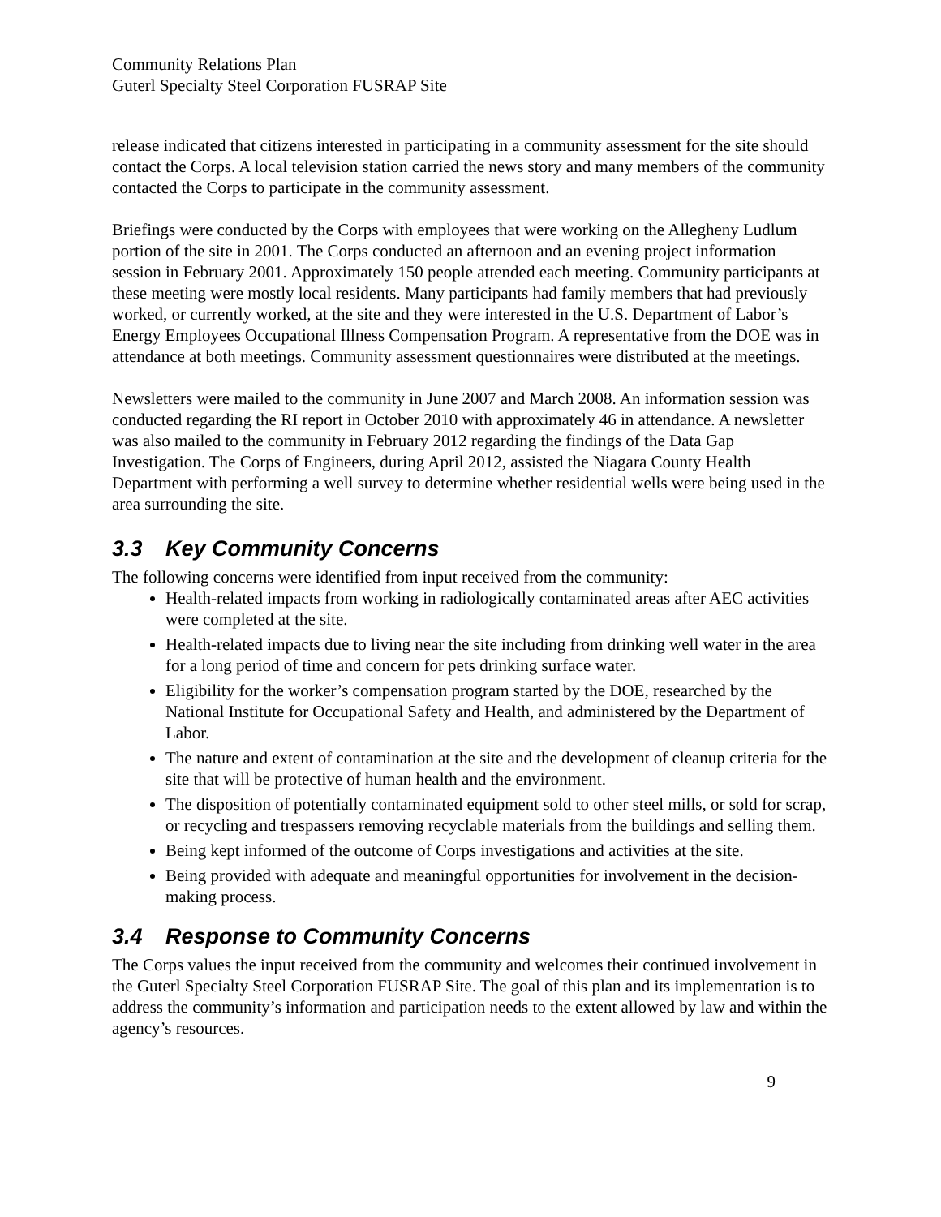Community Relations Plan
Guterl Specialty Steel Corporation FUSRAP Site
release indicated that citizens interested in participating in a community assessment for the site should contact the Corps. A local television station carried the news story and many members of the community contacted the Corps to participate in the community assessment.
Briefings were conducted by the Corps with employees that were working on the Allegheny Ludlum portion of the site in 2001. The Corps conducted an afternoon and an evening project information session in February 2001. Approximately 150 people attended each meeting. Community participants at these meeting were mostly local residents. Many participants had family members that had previously worked, or currently worked, at the site and they were interested in the U.S. Department of Labor’s Energy Employees Occupational Illness Compensation Program. A representative from the DOE was in attendance at both meetings. Community assessment questionnaires were distributed at the meetings.
Newsletters were mailed to the community in June 2007 and March 2008. An information session was conducted regarding the RI report in October 2010 with approximately 46 in attendance. A newsletter was also mailed to the community in February 2012 regarding the findings of the Data Gap Investigation. The Corps of Engineers, during April 2012, assisted the Niagara County Health Department with performing a well survey to determine whether residential wells were being used in the area surrounding the site.
3.3 Key Community Concerns
The following concerns were identified from input received from the community:
Health-related impacts from working in radiologically contaminated areas after AEC activities were completed at the site.
Health-related impacts due to living near the site including from drinking well water in the area for a long period of time and concern for pets drinking surface water.
Eligibility for the worker’s compensation program started by the DOE, researched by the National Institute for Occupational Safety and Health, and administered by the Department of Labor.
The nature and extent of contamination at the site and the development of cleanup criteria for the site that will be protective of human health and the environment.
The disposition of potentially contaminated equipment sold to other steel mills, or sold for scrap, or recycling and trespassers removing recyclable materials from the buildings and selling them.
Being kept informed of the outcome of Corps investigations and activities at the site.
Being provided with adequate and meaningful opportunities for involvement in the decision-making process.
3.4 Response to Community Concerns
The Corps values the input received from the community and welcomes their continued involvement in the Guterl Specialty Steel Corporation FUSRAP Site. The goal of this plan and its implementation is to address the community’s information and participation needs to the extent allowed by law and within the agency’s resources.
9